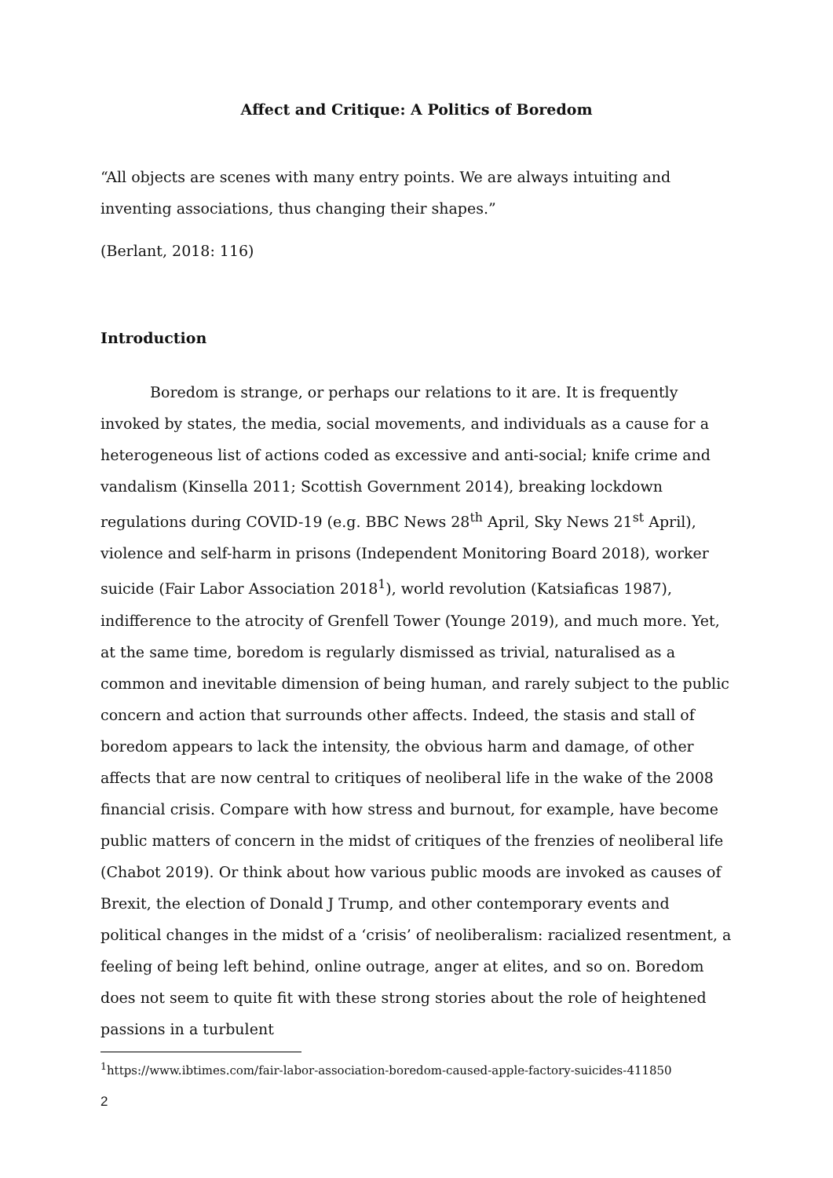Affect and Critique: A Politics of Boredom
“All objects are scenes with many entry points. We are always intuiting and inventing associations, thus changing their shapes.”
(Berlant, 2018: 116)
Introduction
Boredom is strange, or perhaps our relations to it are. It is frequently invoked by states, the media, social movements, and individuals as a cause for a heterogeneous list of actions coded as excessive and anti-social; knife crime and vandalism (Kinsella 2011; Scottish Government 2014), breaking lockdown regulations during COVID-19 (e.g. BBC News 28<sup>th</sup> April, Sky News 21<sup>st</sup> April), violence and self-harm in prisons (Independent Monitoring Board 2018), worker suicide (Fair Labor Association 2018<sup>1</sup>), world revolution (Katsiaficas 1987), indifference to the atrocity of Grenfell Tower (Younge 2019), and much more. Yet, at the same time, boredom is regularly dismissed as trivial, naturalised as a common and inevitable dimension of being human, and rarely subject to the public concern and action that surrounds other affects. Indeed, the stasis and stall of boredom appears to lack the intensity, the obvious harm and damage, of other affects that are now central to critiques of neoliberal life in the wake of the 2008 financial crisis. Compare with how stress and burnout, for example, have become public matters of concern in the midst of critiques of the frenzies of neoliberal life (Chabot 2019). Or think about how various public moods are invoked as causes of Brexit, the election of Donald J Trump, and other contemporary events and political changes in the midst of a ‘crisis’ of neoliberalism: racialized resentment, a feeling of being left behind, online outrage, anger at elites, and so on. Boredom does not seem to quite fit with these strong stories about the role of heightened passions in a turbulent
<sup>1</sup> https://www.ibtimes.com/fair-labor-association-boredom-caused-apple-factory-suicides-411850
2